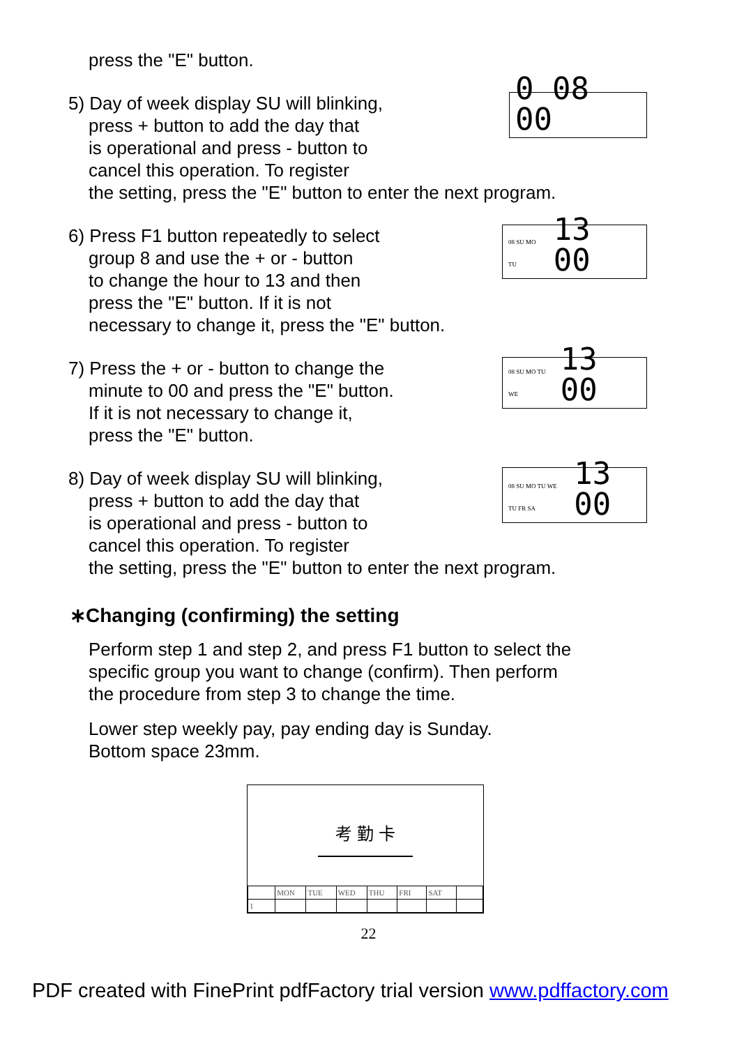press the "E" button.
5) Day of week display SU will blinking,
press + button to add the day that
is operational and press - button to
cancel this operation. To register
0 08 00
the setting, press the "E" button to enter the next program.
6) Press F1 button repeatedly to select
group 8 and use the + or - button
to change the hour to 13 and then
press the "E" button. If it is not
necessary to change it, press the "E" button.
08 SU MO TU 13 00
7) Press the + or - button to change the
minute to 00 and press the "E" button.
If it is not necessary to change it,
press the "E" button.
08 SU MO TU WE 13 00
8) Day of week display SU will blinking,
press + button to add the day that
is operational and press - button to
cancel this operation. To register
08 SU MO TU WE TU FR SA 13 00
the setting, press the "E" button to enter the next program.
∗Changing (confirming) the setting
Perform step 1 and step 2, and press F1 button to select the
specific group you want to change (confirm). Then perform
the procedure from step 3 to change the time.
Lower step weekly pay, pay ending day is Sunday.
Bottom space 23mm.
考 勤 卡
| | MON | TUE | WED | THU | FRI | SAT | |
| 1 | | | | | | | |
22
PDF created with FinePrint pdfFactory trial version www.pdffactory.com